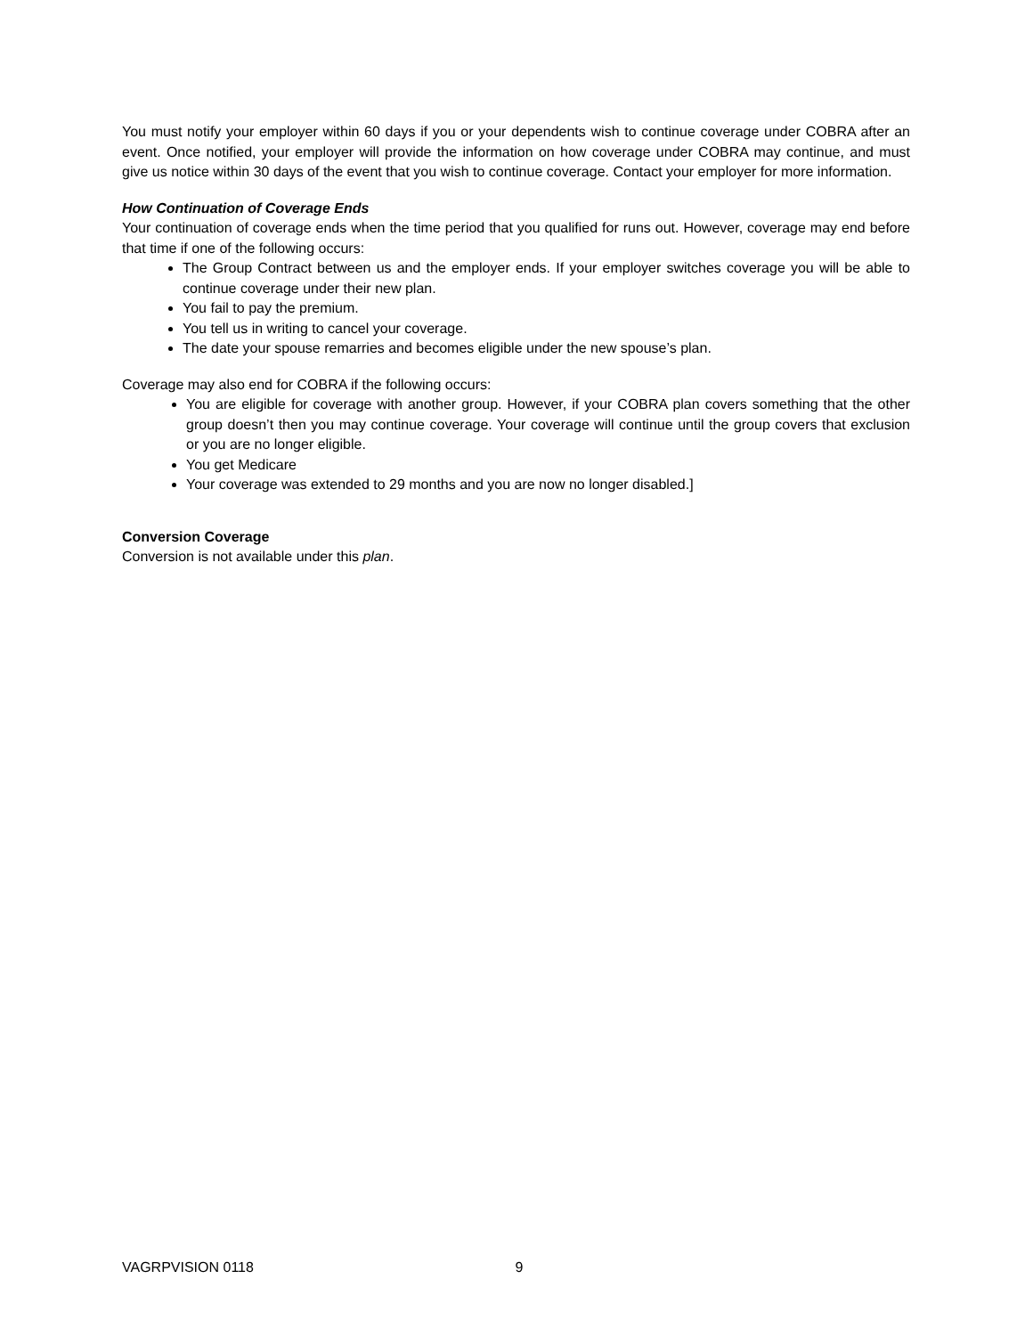You must notify your employer within 60 days if you or your dependents wish to continue coverage under COBRA after an event. Once notified, your employer will provide the information on how coverage under COBRA may continue, and must give us notice within 30 days of the event that you wish to continue coverage. Contact your employer for more information.
How Continuation of Coverage Ends
Your continuation of coverage ends when the time period that you qualified for runs out. However, coverage may end before that time if one of the following occurs:
The Group Contract between us and the employer ends. If your employer switches coverage you will be able to continue coverage under their new plan.
You fail to pay the premium.
You tell us in writing to cancel your coverage.
The date your spouse remarries and becomes eligible under the new spouse’s plan.
Coverage may also end for COBRA if the following occurs:
You are eligible for coverage with another group. However, if your COBRA plan covers something that the other group doesn’t then you may continue coverage. Your coverage will continue until the group covers that exclusion or you are no longer eligible.
You get Medicare
Your coverage was extended to 29 months and you are now no longer disabled.]
Conversion Coverage
Conversion is not available under this plan.
VAGRPVISION 0118 9